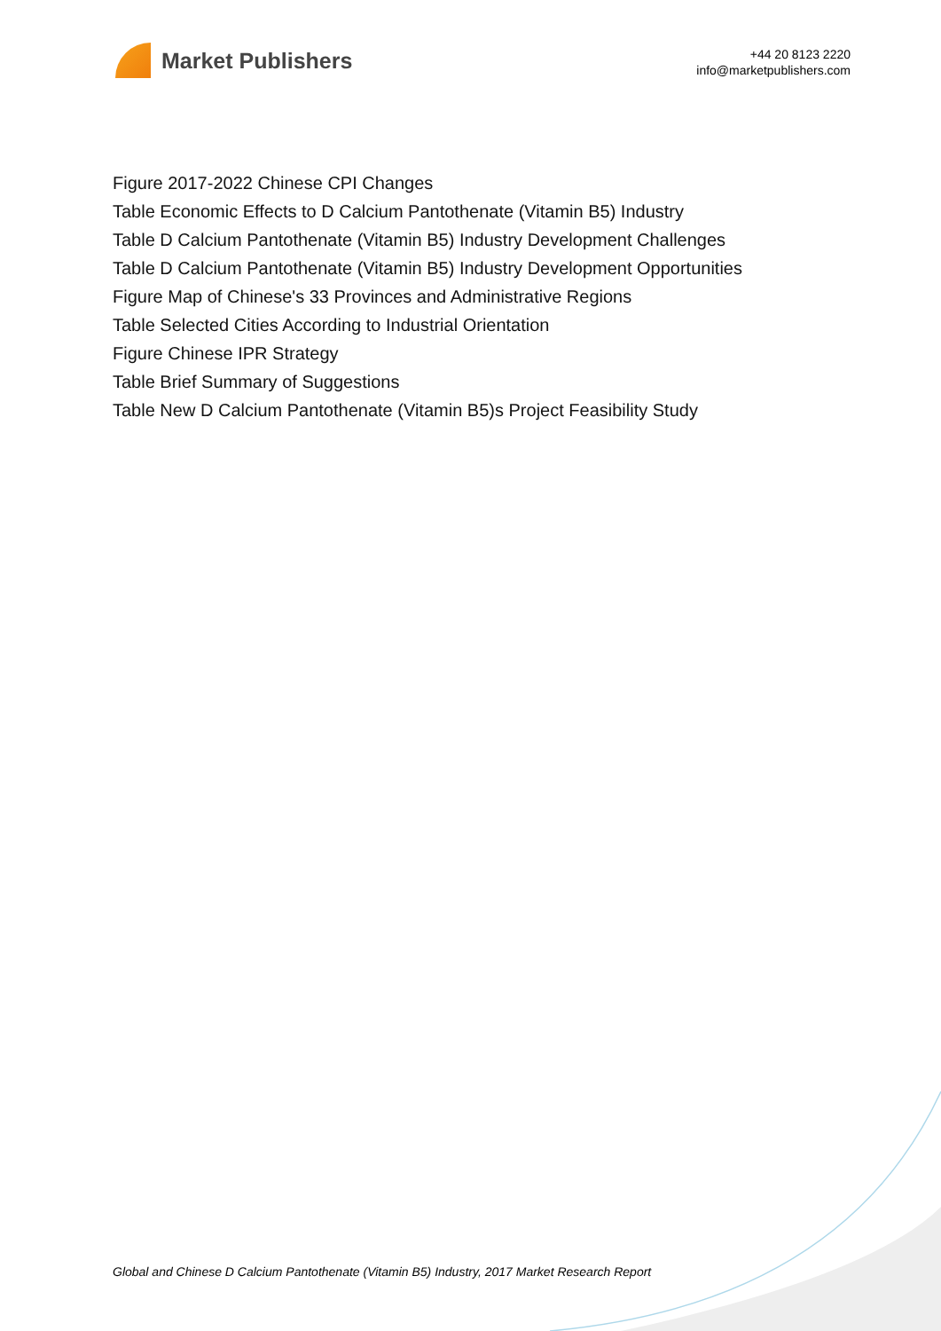Market Publishers
+44 20 8123 2220
info@marketpublishers.com
Figure 2017-2022 Chinese CPI Changes
Table Economic Effects to D Calcium Pantothenate (Vitamin B5) Industry
Table D Calcium Pantothenate (Vitamin B5) Industry Development Challenges
Table D Calcium Pantothenate (Vitamin B5) Industry Development Opportunities
Figure Map of Chinese's 33 Provinces and Administrative Regions
Table Selected Cities According to Industrial Orientation
Figure Chinese IPR Strategy
Table Brief Summary of Suggestions
Table New D Calcium Pantothenate (Vitamin B5)s Project Feasibility Study
Global and Chinese D Calcium Pantothenate (Vitamin B5) Industry, 2017 Market Research Report